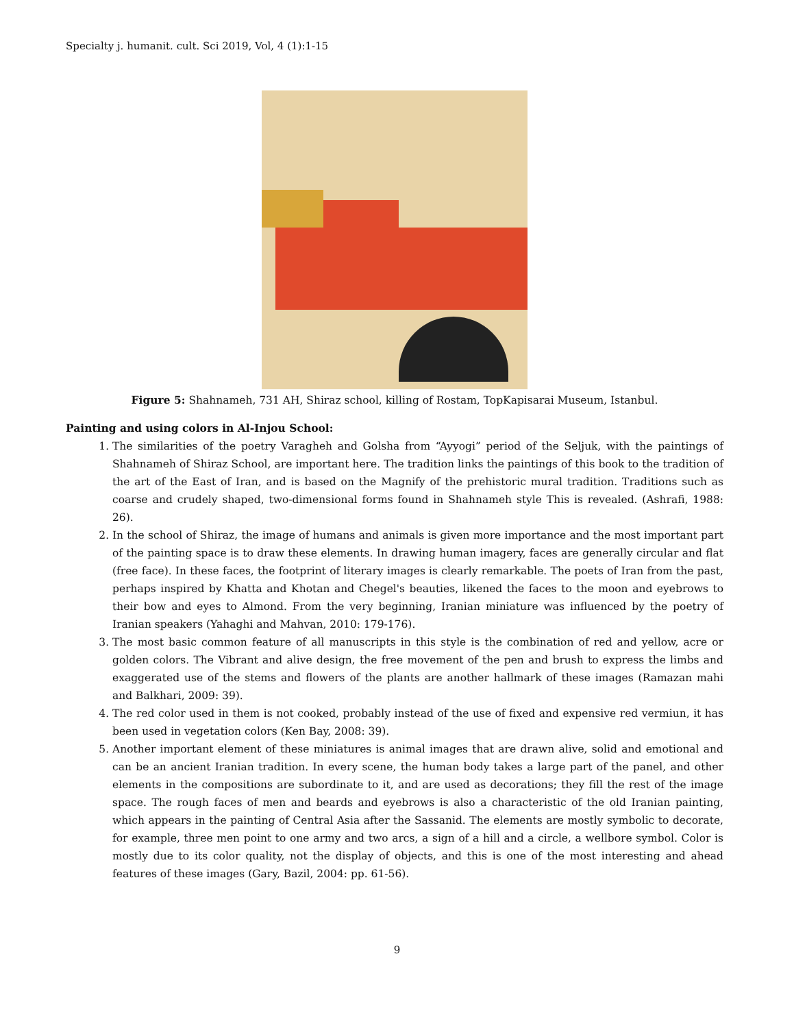Specialty j. humanit. cult. Sci 2019, Vol, 4 (1):1-15
Figure 5: Shahnameh, 731 AH, Shiraz school, killing of Rostam, TopKapisarai Museum, Istanbul.
Painting and using colors in Al-Injou School:
1. The similarities of the poetry Varagheh and Golsha from “Ayyogi” period of the Seljuk, with the paintings of Shahnameh of Shiraz School, are important here. The tradition links the paintings of this book to the tradition of the art of the East of Iran, and is based on the Magnify of the prehistoric mural tradition. Traditions such as coarse and crudely shaped, two-dimensional forms found in Shahnameh style This is revealed. (Ashrafi, 1988: 26).
2. In the school of Shiraz, the image of humans and animals is given more importance and the most important part of the painting space is to draw these elements. In drawing human imagery, faces are generally circular and flat (free face). In these faces, the footprint of literary images is clearly remarkable. The poets of Iran from the past, perhaps inspired by Khatta and Khotan and Chegel's beauties, likened the faces to the moon and eyebrows to their bow and eyes to Almond. From the very beginning, Iranian miniature was influenced by the poetry of Iranian speakers (Yahaghi and Mahvan, 2010: 179-176).
3. The most basic common feature of all manuscripts in this style is the combination of red and yellow, acre or golden colors. The Vibrant and alive design, the free movement of the pen and brush to express the limbs and exaggerated use of the stems and flowers of the plants are another hallmark of these images (Ramazan mahi and Balkhari, 2009: 39).
4. The red color used in them is not cooked, probably instead of the use of fixed and expensive red vermiun, it has been used in vegetation colors (Ken Bay, 2008: 39).
5. Another important element of these miniatures is animal images that are drawn alive, solid and emotional and can be an ancient Iranian tradition. In every scene, the human body takes a large part of the panel, and other elements in the compositions are subordinate to it, and are used as decorations; they fill the rest of the image space. The rough faces of men and beards and eyebrows is also a characteristic of the old Iranian painting, which appears in the painting of Central Asia after the Sassanid. The elements are mostly symbolic to decorate, for example, three men point to one army and two arcs, a sign of a hill and a circle, a wellbore symbol. Color is mostly due to its color quality, not the display of objects, and this is one of the most interesting and ahead features of these images (Gary, Bazil, 2004: pp. 61-56).
9